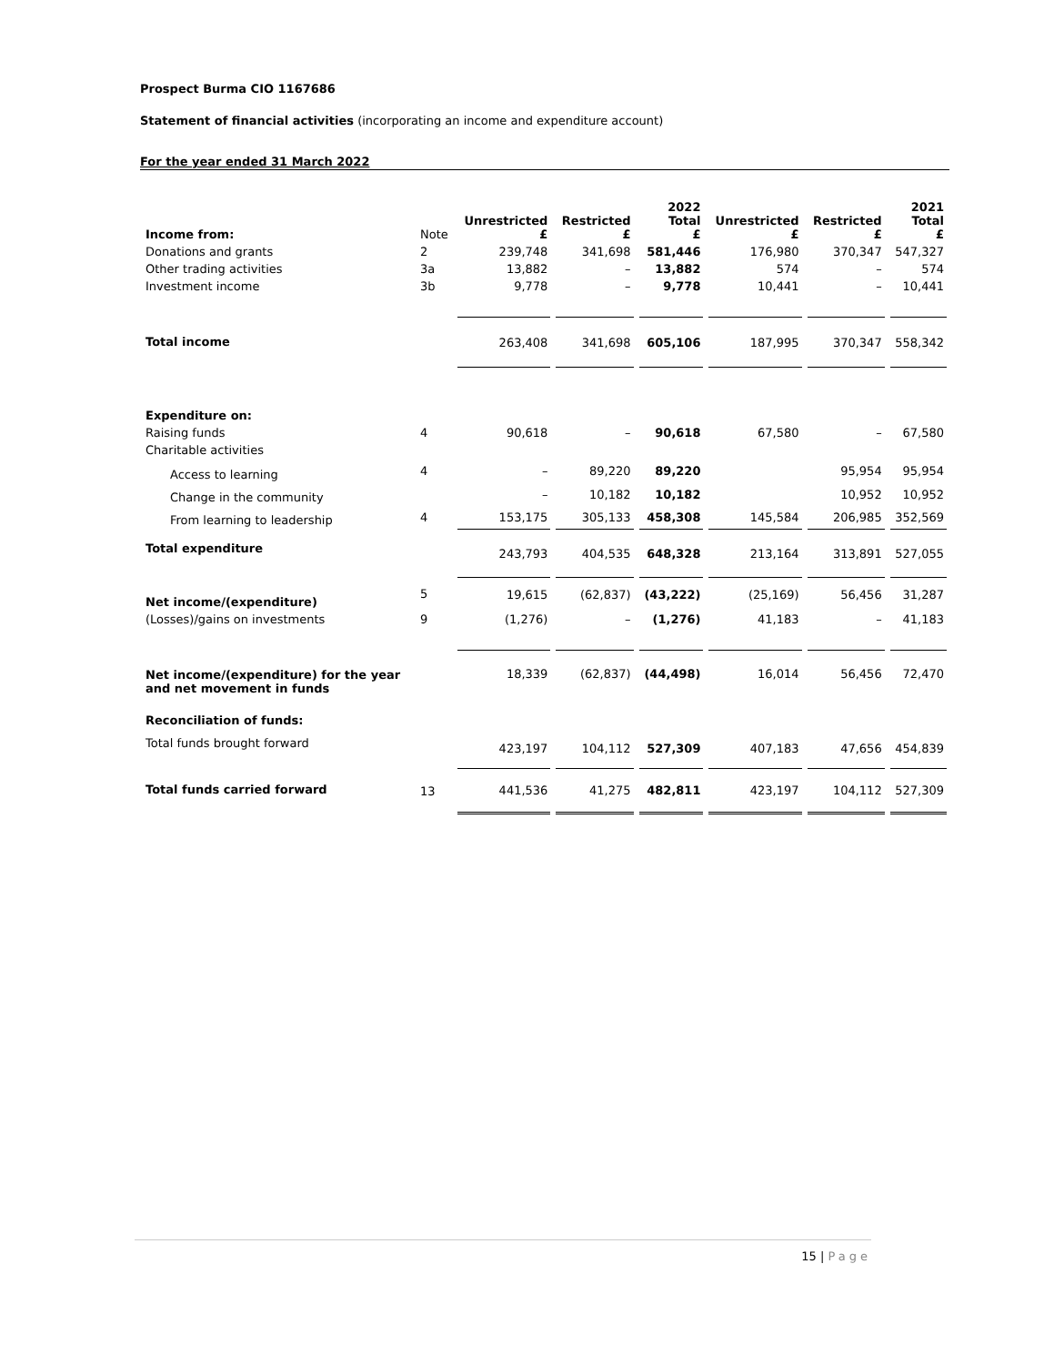Prospect Burma CIO 1167686
Statement of financial activities (incorporating an income and expenditure account)
For the year ended 31 March 2022
| Income from: | Note | Unrestricted £ | Restricted £ | 2022 Total £ | Unrestricted £ | Restricted £ | 2021 Total £ |
| --- | --- | --- | --- | --- | --- | --- | --- |
| Donations and grants | 2 | 239,748 | 341,698 | 581,446 | 176,980 | 370,347 | 547,327 |
| Other trading activities | 3a | 13,882 | – | 13,882 | 574 | – | 574 |
| Investment income | 3b | 9,778 | – | 9,778 | 10,441 | – | 10,441 |
| Total income | | 263,408 | 341,698 | 605,106 | 187,995 | 370,347 | 558,342 |
| Expenditure on: | | | | | | | |
| Raising funds | 4 | 90,618 | – | 90,618 | 67,580 | – | 67,580 |
| Charitable activities | | | | | | | |
| Access to learning | 4 | – | 89,220 | 89,220 | | 95,954 | 95,954 |
| Change in the community | | – | 10,182 | 10,182 | | 10,952 | 10,952 |
| From learning to leadership | 4 | 153,175 | 305,133 | 458,308 | 145,584 | 206,985 | 352,569 |
| Total expenditure | | 243,793 | 404,535 | 648,328 | 213,164 | 313,891 | 527,055 |
| Net income/(expenditure) | 5 | 19,615 | (62,837) | (43,222) | (25,169) | 56,456 | 31,287 |
| (Losses)/gains on investments | 9 | (1,276) | – | (1,276) | 41,183 | – | 41,183 |
| Net income/(expenditure) for the year and net movement in funds | | 18,339 | (62,837) | (44,498) | 16,014 | 56,456 | 72,470 |
| Reconciliation of funds: | | | | | | | |
| Total funds brought forward | | 423,197 | 104,112 | 527,309 | 407,183 | 47,656 | 454,839 |
| Total funds carried forward | 13 | 441,536 | 41,275 | 482,811 | 423,197 | 104,112 | 527,309 |
15 | Page